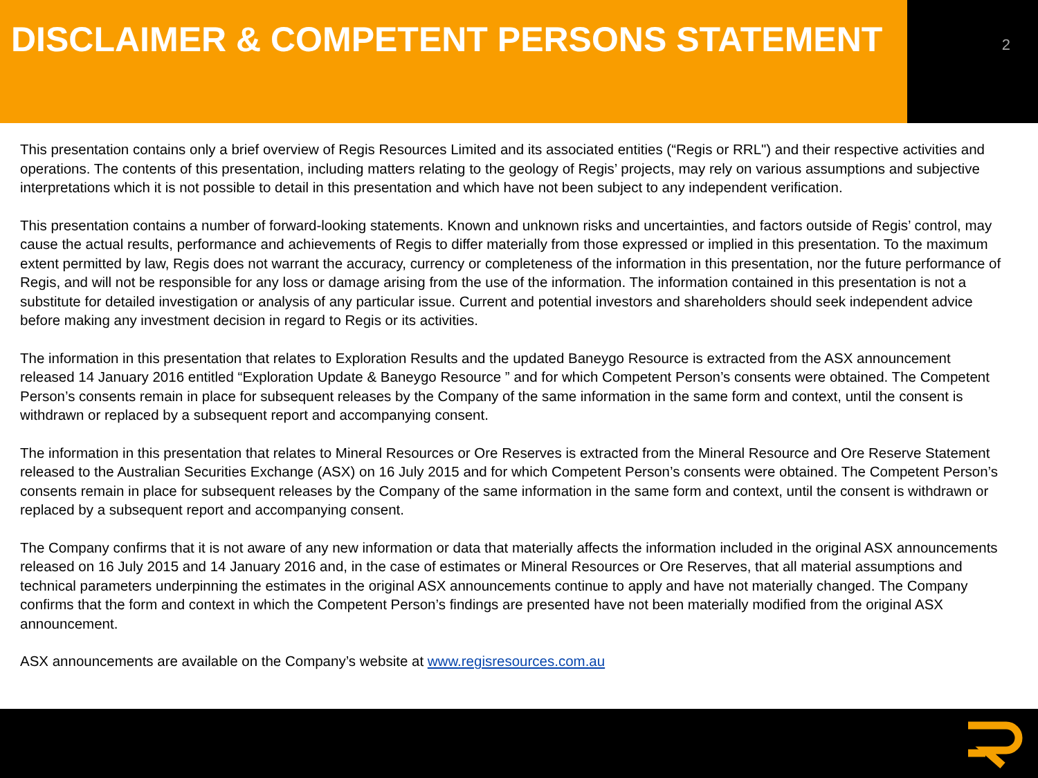DISCLAIMER & COMPETENT PERSONS STATEMENT
2
This presentation contains only a brief overview of Regis Resources Limited and its associated entities (“Regis or RRL") and their respective activities and operations. The contents of this presentation, including matters relating to the geology of Regis’ projects, may rely on various assumptions and subjective interpretations which it is not possible to detail in this presentation and which have not been subject to any independent verification.
This presentation contains a number of forward-looking statements. Known and unknown risks and uncertainties, and factors outside of Regis’ control, may cause the actual results, performance and achievements of Regis to differ materially from those expressed or implied in this presentation. To the maximum extent permitted by law, Regis does not warrant the accuracy, currency or completeness of the information in this presentation, nor the future performance of Regis, and will not be responsible for any loss or damage arising from the use of the information. The information contained in this presentation is not a substitute for detailed investigation or analysis of any particular issue. Current and potential investors and shareholders should seek independent advice before making any investment decision in regard to Regis or its activities.
The information in this presentation that relates to Exploration Results and the updated Baneygo Resource is extracted from the ASX announcement released 14 January 2016 entitled “Exploration Update & Baneygo Resource ” and for which Competent Person’s consents were obtained. The Competent Person’s consents remain in place for subsequent releases by the Company of the same information in the same form and context, until the consent is withdrawn or replaced by a subsequent report and accompanying consent.
The information in this presentation that relates to Mineral Resources or Ore Reserves is extracted from the Mineral Resource and Ore Reserve Statement released to the Australian Securities Exchange (ASX) on 16 July 2015 and for which Competent Person’s consents were obtained. The Competent Person’s consents remain in place for subsequent releases by the Company of the same information in the same form and context, until the consent is withdrawn or replaced by a subsequent report and accompanying consent.
The Company confirms that it is not aware of any new information or data that materially affects the information included in the original ASX announcements released on 16 July 2015 and 14 January 2016 and, in the case of estimates or Mineral Resources or Ore Reserves, that all material assumptions and technical parameters underpinning the estimates in the original ASX announcements continue to apply and have not materially changed. The Company confirms that the form and context in which the Competent Person’s findings are presented have not been materially modified from the original ASX announcement.
ASX announcements are available on the Company’s website at www.regisresources.com.au